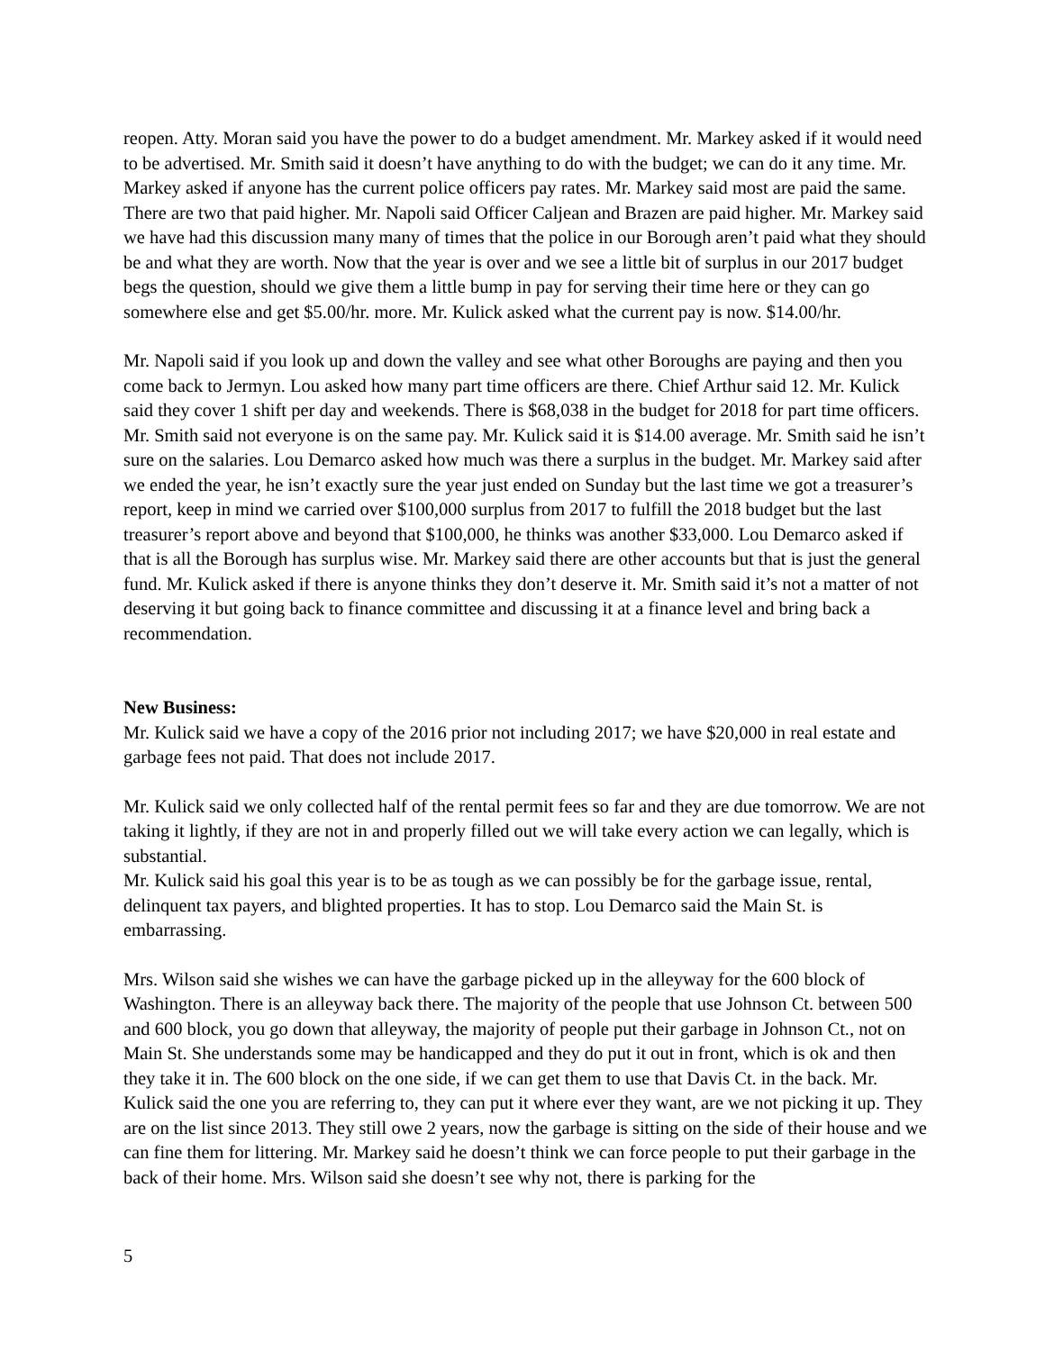reopen. Atty. Moran said you have the power to do a budget amendment. Mr. Markey asked if it would need to be advertised. Mr. Smith said it doesn’t have anything to do with the budget; we can do it any time. Mr. Markey asked if anyone has the current police officers pay rates. Mr. Markey said most are paid the same. There are two that paid higher. Mr. Napoli said Officer Caljean and Brazen are paid higher. Mr. Markey said we have had this discussion many many of times that the police in our Borough aren’t paid what they should be and what they are worth. Now that the year is over and we see a little bit of surplus in our 2017 budget begs the question, should we give them a little bump in pay for serving their time here or they can go somewhere else and get $5.00/hr. more. Mr. Kulick asked what the current pay is now. $14.00/hr.
Mr. Napoli said if you look up and down the valley and see what other Boroughs are paying and then you come back to Jermyn. Lou asked how many part time officers are there. Chief Arthur said 12. Mr. Kulick said they cover 1 shift per day and weekends. There is $68,038 in the budget for 2018 for part time officers. Mr. Smith said not everyone is on the same pay. Mr. Kulick said it is $14.00 average. Mr. Smith said he isn’t sure on the salaries. Lou Demarco asked how much was there a surplus in the budget. Mr. Markey said after we ended the year, he isn’t exactly sure the year just ended on Sunday but the last time we got a treasurer’s report, keep in mind we carried over $100,000 surplus from 2017 to fulfill the 2018 budget but the last treasurer’s report above and beyond that $100,000, he thinks was another $33,000. Lou Demarco asked if that is all the Borough has surplus wise. Mr. Markey said there are other accounts but that is just the general fund. Mr. Kulick asked if there is anyone thinks they don’t deserve it. Mr. Smith said it’s not a matter of not deserving it but going back to finance committee and discussing it at a finance level and bring back a recommendation.
New Business:
Mr. Kulick said we have a copy of the 2016 prior not including 2017; we have $20,000 in real estate and garbage fees not paid. That does not include 2017.
Mr. Kulick said we only collected half of the rental permit fees so far and they are due tomorrow. We are not taking it lightly, if they are not in and properly filled out we will take every action we can legally, which is substantial.
Mr. Kulick said his goal this year is to be as tough as we can possibly be for the garbage issue, rental, delinquent tax payers, and blighted properties. It has to stop. Lou Demarco said the Main St. is embarrassing.
Mrs. Wilson said she wishes we can have the garbage picked up in the alleyway for the 600 block of Washington. There is an alleyway back there. The majority of the people that use Johnson Ct. between 500 and 600 block, you go down that alleyway, the majority of people put their garbage in Johnson Ct., not on Main St. She understands some may be handicapped and they do put it out in front, which is ok and then they take it in. The 600 block on the one side, if we can get them to use that Davis Ct. in the back. Mr. Kulick said the one you are referring to, they can put it where ever they want, are we not picking it up. They are on the list since 2013. They still owe 2 years, now the garbage is sitting on the side of their house and we can fine them for littering. Mr. Markey said he doesn’t think we can force people to put their garbage in the back of their home. Mrs. Wilson said she doesn’t see why not, there is parking for the
5